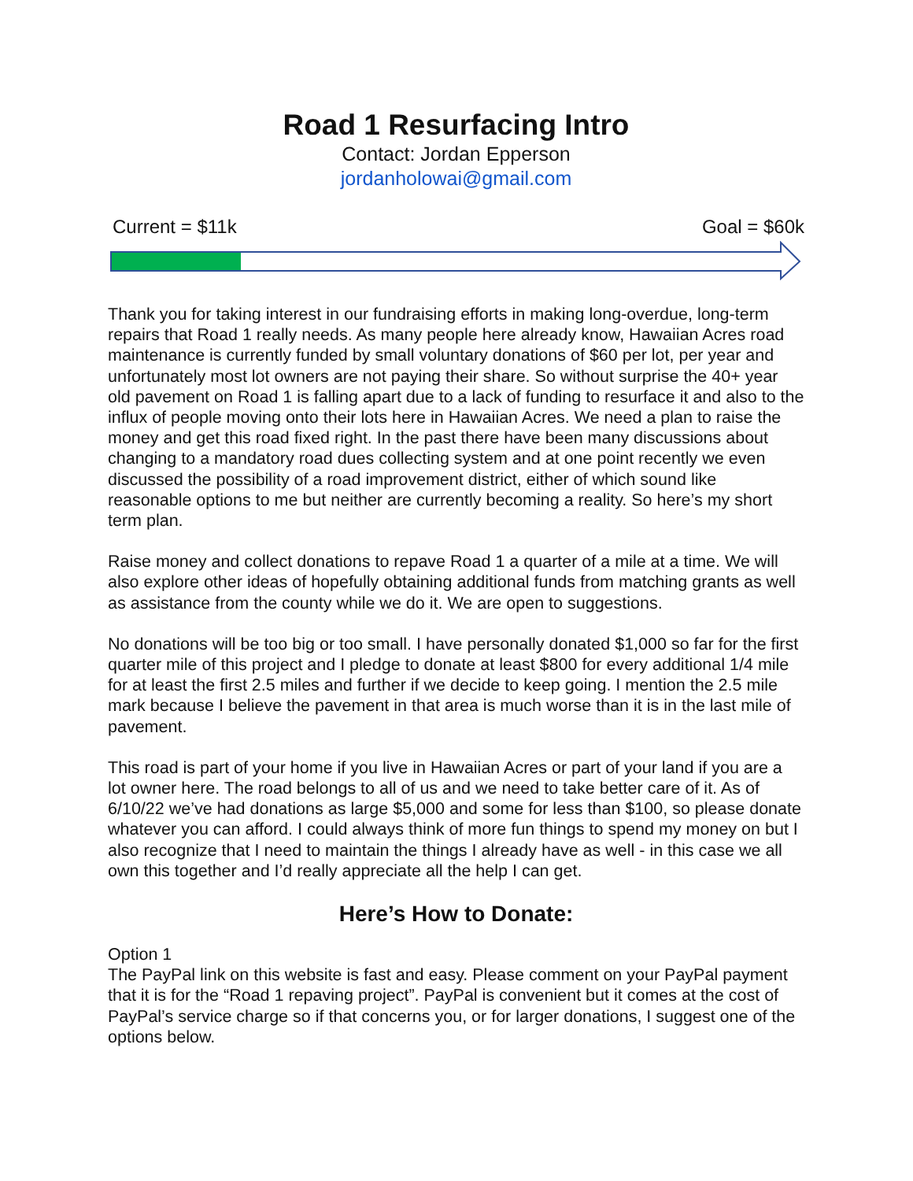Road 1 Resurfacing Intro
Contact: Jordan Epperson
jordanholowai@gmail.com
Current = $11k Goal = $60k
Thank you for taking interest in our fundraising efforts in making long-overdue, long-term repairs that Road 1 really needs. As many people here already know, Hawaiian Acres road maintenance is currently funded by small voluntary donations of $60 per lot, per year and unfortunately most lot owners are not paying their share. So without surprise the 40+ year old pavement on Road 1 is falling apart due to a lack of funding to resurface it and also to the influx of people moving onto their lots here in Hawaiian Acres. We need a plan to raise the money and get this road fixed right. In the past there have been many discussions about changing to a mandatory road dues collecting system and at one point recently we even discussed the possibility of a road improvement district, either of which sound like reasonable options to me but neither are currently becoming a reality. So here’s my short term plan.
Raise money and collect donations to repave Road 1 a quarter of a mile at a time. We will also explore other ideas of hopefully obtaining additional funds from matching grants as well as assistance from the county while we do it. We are open to suggestions.
No donations will be too big or too small. I have personally donated $1,000 so far for the first quarter mile of this project and I pledge to donate at least $800 for every additional 1/4 mile for at least the first 2.5 miles and further if we decide to keep going. I mention the 2.5 mile mark because I believe the pavement in that area is much worse than it is in the last mile of pavement.
This road is part of your home if you live in Hawaiian Acres or part of your land if you are a lot owner here. The road belongs to all of us and we need to take better care of it. As of 6/10/22 we’ve had donations as large $5,000 and some for less than $100, so please donate whatever you can afford. I could always think of more fun things to spend my money on but I also recognize that I need to maintain the things I already have as well - in this case we all own this together and I’d really appreciate all the help I can get.
Here’s How to Donate:
Option 1
The PayPal link on this website is fast and easy. Please comment on your PayPal payment that it is for the “Road 1 repaving project”. PayPal is convenient but it comes at the cost of PayPal’s service charge so if that concerns you, or for larger donations, I suggest one of the options below.